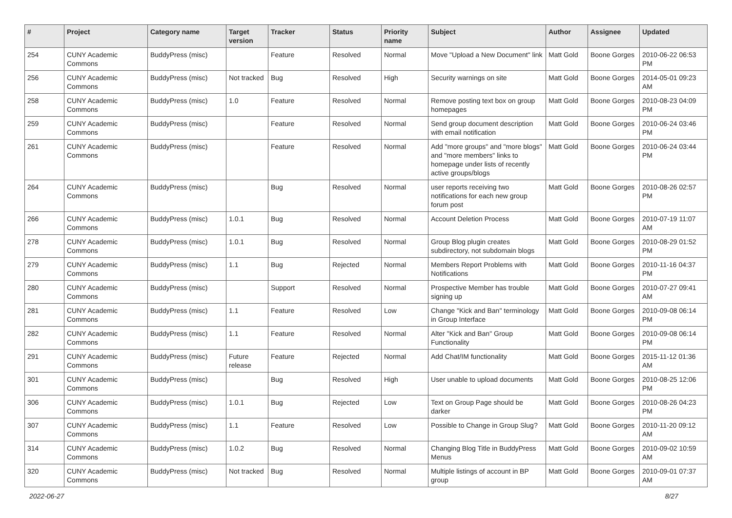| # | Project | Category name | Target version | Tracker | Status | Priority name | Subject | Author | Assignee | Updated |
| --- | --- | --- | --- | --- | --- | --- | --- | --- | --- | --- |
| 254 | CUNY Academic Commons | BuddyPress (misc) | | Feature | Resolved | Normal | Move "Upload a New Document" link | Matt Gold | Boone Gorges | 2010-06-22 06:53 PM |
| 256 | CUNY Academic Commons | BuddyPress (misc) | Not tracked | Bug | Resolved | High | Security warnings on site | Matt Gold | Boone Gorges | 2014-05-01 09:23 AM |
| 258 | CUNY Academic Commons | BuddyPress (misc) | 1.0 | Feature | Resolved | Normal | Remove posting text box on group homepages | Matt Gold | Boone Gorges | 2010-08-23 04:09 PM |
| 259 | CUNY Academic Commons | BuddyPress (misc) | | Feature | Resolved | Normal | Send group document description with email notification | Matt Gold | Boone Gorges | 2010-06-24 03:46 PM |
| 261 | CUNY Academic Commons | BuddyPress (misc) | | Feature | Resolved | Normal | Add "more groups" and "more blogs" and "more members" links to homepage under lists of recently active groups/blogs | Matt Gold | Boone Gorges | 2010-06-24 03:44 PM |
| 264 | CUNY Academic Commons | BuddyPress (misc) | | Bug | Resolved | Normal | user reports receiving two notifications for each new group forum post | Matt Gold | Boone Gorges | 2010-08-26 02:57 PM |
| 266 | CUNY Academic Commons | BuddyPress (misc) | 1.0.1 | Bug | Resolved | Normal | Account Deletion Process | Matt Gold | Boone Gorges | 2010-07-19 11:07 AM |
| 278 | CUNY Academic Commons | BuddyPress (misc) | 1.0.1 | Bug | Resolved | Normal | Group Blog plugin creates subdirectory, not subdomain blogs | Matt Gold | Boone Gorges | 2010-08-29 01:52 PM |
| 279 | CUNY Academic Commons | BuddyPress (misc) | 1.1 | Bug | Rejected | Normal | Members Report Problems with Notifications | Matt Gold | Boone Gorges | 2010-11-16 04:37 PM |
| 280 | CUNY Academic Commons | BuddyPress (misc) | | Support | Resolved | Normal | Prospective Member has trouble signing up | Matt Gold | Boone Gorges | 2010-07-27 09:41 AM |
| 281 | CUNY Academic Commons | BuddyPress (misc) | 1.1 | Feature | Resolved | Low | Change "Kick and Ban" terminology in Group Interface | Matt Gold | Boone Gorges | 2010-09-08 06:14 PM |
| 282 | CUNY Academic Commons | BuddyPress (misc) | 1.1 | Feature | Resolved | Normal | Alter "Kick and Ban" Group Functionality | Matt Gold | Boone Gorges | 2010-09-08 06:14 PM |
| 291 | CUNY Academic Commons | BuddyPress (misc) | Future release | Feature | Rejected | Normal | Add Chat/IM functionality | Matt Gold | Boone Gorges | 2015-11-12 01:36 AM |
| 301 | CUNY Academic Commons | BuddyPress (misc) | | Bug | Resolved | High | User unable to upload documents | Matt Gold | Boone Gorges | 2010-08-25 12:06 PM |
| 306 | CUNY Academic Commons | BuddyPress (misc) | 1.0.1 | Bug | Rejected | Low | Text on Group Page should be darker | Matt Gold | Boone Gorges | 2010-08-26 04:23 PM |
| 307 | CUNY Academic Commons | BuddyPress (misc) | 1.1 | Feature | Resolved | Low | Possible to Change in Group Slug? | Matt Gold | Boone Gorges | 2010-11-20 09:12 AM |
| 314 | CUNY Academic Commons | BuddyPress (misc) | 1.0.2 | Bug | Resolved | Normal | Changing Blog Title in BuddyPress Menus | Matt Gold | Boone Gorges | 2010-09-02 10:59 AM |
| 320 | CUNY Academic Commons | BuddyPress (misc) | Not tracked | Bug | Resolved | Normal | Multiple listings of account in BP group | Matt Gold | Boone Gorges | 2010-09-01 07:37 AM |
2022-06-27 8/27